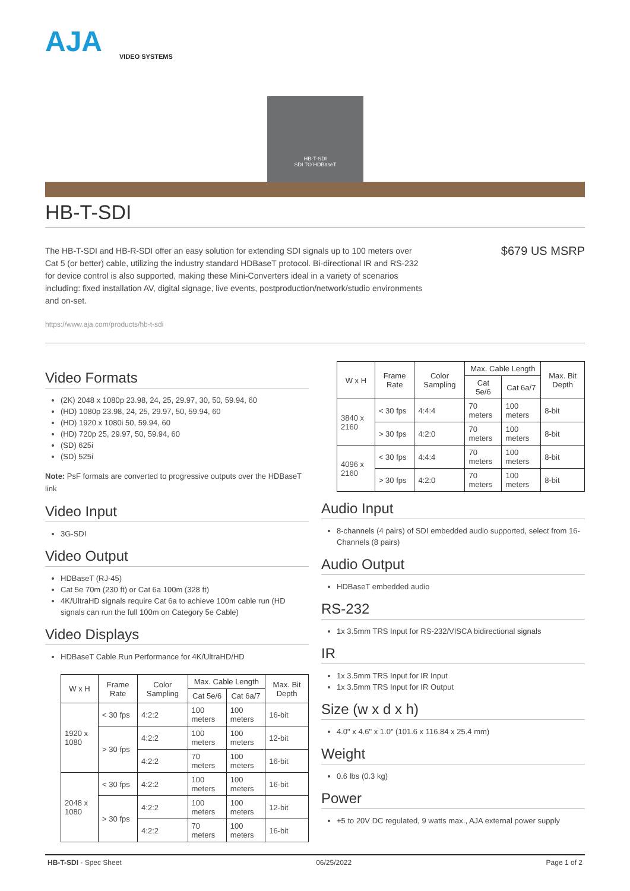AJA
VIDEO SYSTEMS
HB-T-SDI
SDI TO HDBaseT
HB-T-SDI
The HB-T-SDI and HB-R-SDI offer an easy solution for extending SDI signals up to 100 meters over Cat 5 (or better) cable, utilizing the industry standard HDBaseT protocol. Bi-directional IR and RS-232 for device control is also supported, making these Mini-Converters ideal in a variety of scenarios including: fixed installation AV, digital signage, live events, postproduction/network/studio environments and on-set.
$679 US MSRP
https://www.aja.com/products/hb-t-sdi
Video Formats
(2K) 2048 x 1080p 23.98, 24, 25, 29.97, 30, 50, 59.94, 60
(HD) 1080p 23.98, 24, 25, 29.97, 50, 59.94, 60
(HD) 1920 x 1080i 50, 59.94, 60
(HD) 720p 25, 29.97, 50, 59.94, 60
(SD) 625i
(SD) 525i
Note: PsF formats are converted to progressive outputs over the HDBaseT link
Video Input
3G-SDI
Video Output
HDBaseT (RJ-45)
Cat 5e 70m (230 ft) or Cat 6a 100m (328 ft)
4K/UltraHD signals require Cat 6a to achieve 100m cable run (HD signals can run the full 100m on Category 5e Cable)
Video Displays
HDBaseT Cable Run Performance for 4K/UltraHD/HD
| W x H | Frame Rate | Color Sampling | Max. Cable Length | | Max. Bit Depth |
| --- | --- | --- | --- | --- | --- |
| | | | Cat 5e/6 | Cat 6a/7 | |
| 1920 x 1080 | < 30 fps | 4:2:2 | 100 meters | 100 meters | 16-bit |
| | > 30 fps | 4:2:2 | 100 meters | 100 meters | 12-bit |
| | | 4:2:2 | 70 meters | 100 meters | 16-bit |
| 2048 x 1080 | < 30 fps | 4:2:2 | 100 meters | 100 meters | 16-bit |
| | > 30 fps | 4:2:2 | 100 meters | 100 meters | 12-bit |
| | | 4:2:2 | 70 meters | 100 meters | 16-bit |
| W x H | Frame Rate | Color Sampling | Max. Cable Length | | Max. Bit Depth |
| --- | --- | --- | --- | --- | --- |
| | | | Cat 5e/6 | Cat 6a/7 | |
| 3840 x 2160 | < 30 fps | 4:4:4 | 70 meters | 100 meters | 8-bit |
| | > 30 fps | 4:2:0 | 70 meters | 100 meters | 8-bit |
| 4096 x 2160 | < 30 fps | 4:4:4 | 70 meters | 100 meters | 8-bit |
| | > 30 fps | 4:2:0 | 70 meters | 100 meters | 8-bit |
Audio Input
8-channels (4 pairs) of SDI embedded audio supported, select from 16-Channels (8 pairs)
Audio Output
HDBaseT embedded audio
RS-232
1x 3.5mm TRS Input for RS-232/VISCA bidirectional signals
IR
1x 3.5mm TRS Input for IR Input
1x 3.5mm TRS Input for IR Output
Size (w x d x h)
4.0" x 4.6" x 1.0" (101.6 x 116.84 x 25.4 mm)
Weight
0.6 lbs (0.3 kg)
Power
+5 to 20V DC regulated, 9 watts max., AJA external power supply
HB-T-SDI - Spec Sheet 06/25/2022 Page 1 of 2